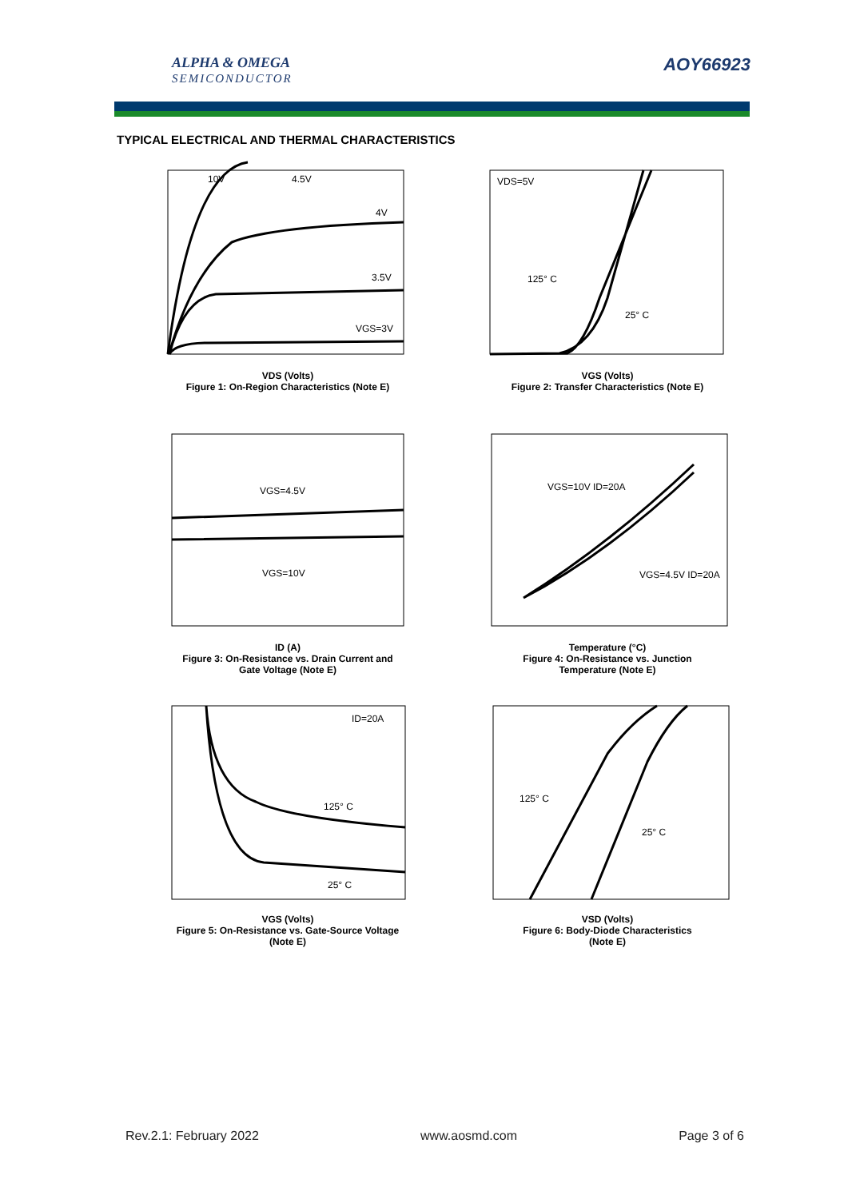ALPHA & OMEGA
SEMICONDUCTOR
AOY66923
TYPICAL ELECTRICAL AND THERMAL CHARACTERISTICS
10V
4.5V
4V
3.5V
VGS=3V
VDS (Volts)
Figure 1: On-Region Characteristics (Note E)
VDS=5V
125° C
25° C
VGS (Volts)
Figure 2: Transfer Characteristics (Note E)
VGS=4.5V
VGS=10V
ID (A)
Figure 3: On-Resistance vs. Drain Current and
Gate Voltage (Note E)
VGS=10V ID=20A
VGS=4.5V ID=20A
Temperature (°C)
Figure 4: On-Resistance vs. Junction
Temperature (Note E)
ID=20A
125° C
25° C
VGS (Volts)
Figure 5: On-Resistance vs. Gate-Source Voltage
(Note E)
125° C
25° C
VSD (Volts)
Figure 6: Body-Diode Characteristics
(Note E)
Rev.2.1: February 2022 www.aosmd.com Page 3 of 6